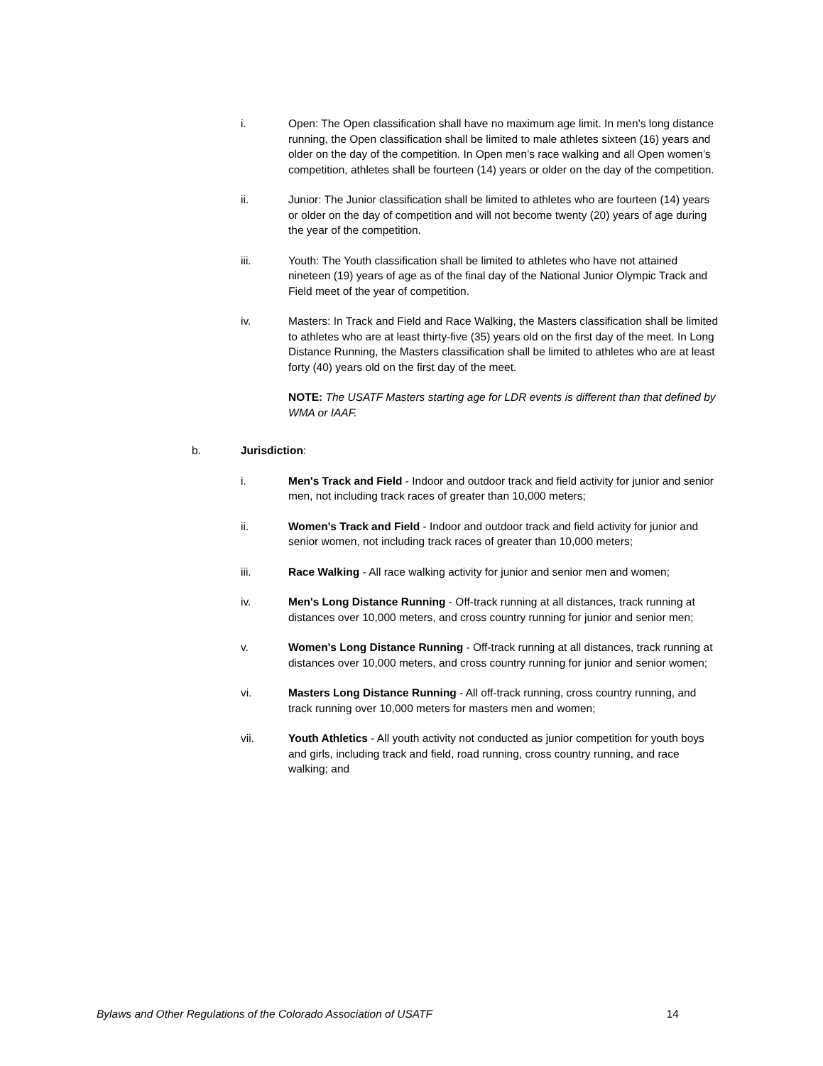i. Open: The Open classification shall have no maximum age limit. In men’s long distance running, the Open classification shall be limited to male athletes sixteen (16) years and older on the day of the competition. In Open men’s race walking and all Open women’s competition, athletes shall be fourteen (14) years or older on the day of the competition.
ii. Junior: The Junior classification shall be limited to athletes who are fourteen (14) years or older on the day of competition and will not become twenty (20) years of age during the year of the competition.
iii. Youth: The Youth classification shall be limited to athletes who have not attained nineteen (19) years of age as of the final day of the National Junior Olympic Track and Field meet of the year of competition.
iv. Masters: In Track and Field and Race Walking, the Masters classification shall be limited to athletes who are at least thirty-five (35) years old on the first day of the meet. In Long Distance Running, the Masters classification shall be limited to athletes who are at least forty (40) years old on the first day of the meet.
NOTE: The USATF Masters starting age for LDR events is different than that defined by WMA or IAAF.
b. Jurisdiction:
i. Men's Track and Field - Indoor and outdoor track and field activity for junior and senior men, not including track races of greater than 10,000 meters;
ii. Women's Track and Field - Indoor and outdoor track and field activity for junior and senior women, not including track races of greater than 10,000 meters;
iii. Race Walking - All race walking activity for junior and senior men and women;
iv. Men's Long Distance Running - Off-track running at all distances, track running at distances over 10,000 meters, and cross country running for junior and senior men;
v. Women's Long Distance Running - Off-track running at all distances, track running at distances over 10,000 meters, and cross country running for junior and senior women;
vi. Masters Long Distance Running - All off-track running, cross country running, and track running over 10,000 meters for masters men and women;
vii. Youth Athletics - All youth activity not conducted as junior competition for youth boys and girls, including track and field, road running, cross country running, and race walking; and
Bylaws and Other Regulations of the Colorado Association of USATF 14